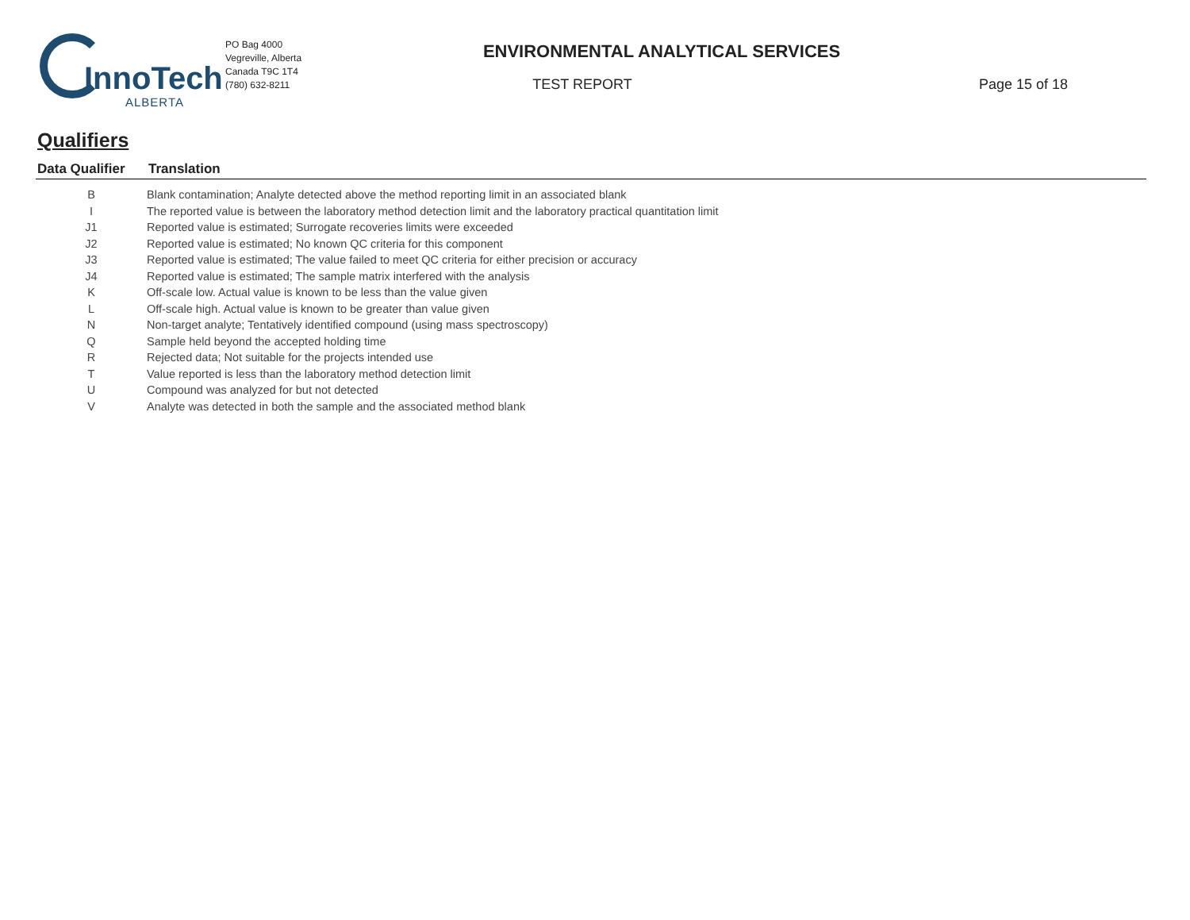InnoTech
ALBERTA
PO Bag 4000
Vegreville, Alberta
Canada T9C 1T4
(780) 632-8211
ENVIRONMENTAL ANALYTICAL SERVICES
TEST REPORT
Page 15 of 18
Qualifiers
| Data Qualifier | Translation |
| --- | --- |
| B | Blank contamination; Analyte detected above the method reporting limit in an associated blank |
| I | The reported value is between the laboratory method detection limit and the laboratory practical quantitation limit |
| J1 | Reported value is estimated; Surrogate recoveries limits were exceeded |
| J2 | Reported value is estimated; No known QC criteria for this component |
| J3 | Reported value is estimated; The value failed to meet QC criteria for either precision or accuracy |
| J4 | Reported value is estimated; The sample matrix interfered with the analysis |
| K | Off-scale low. Actual value is known to be less than the value given |
| L | Off-scale high. Actual value is known to be greater than value given |
| N | Non-target analyte; Tentatively identified compound (using mass spectroscopy) |
| Q | Sample held beyond the accepted holding time |
| R | Rejected data; Not suitable for the projects intended use |
| T | Value reported is less than the laboratory method detection limit |
| U | Compound was analyzed for but not detected |
| V | Analyte was detected in both the sample and the associated method blank |